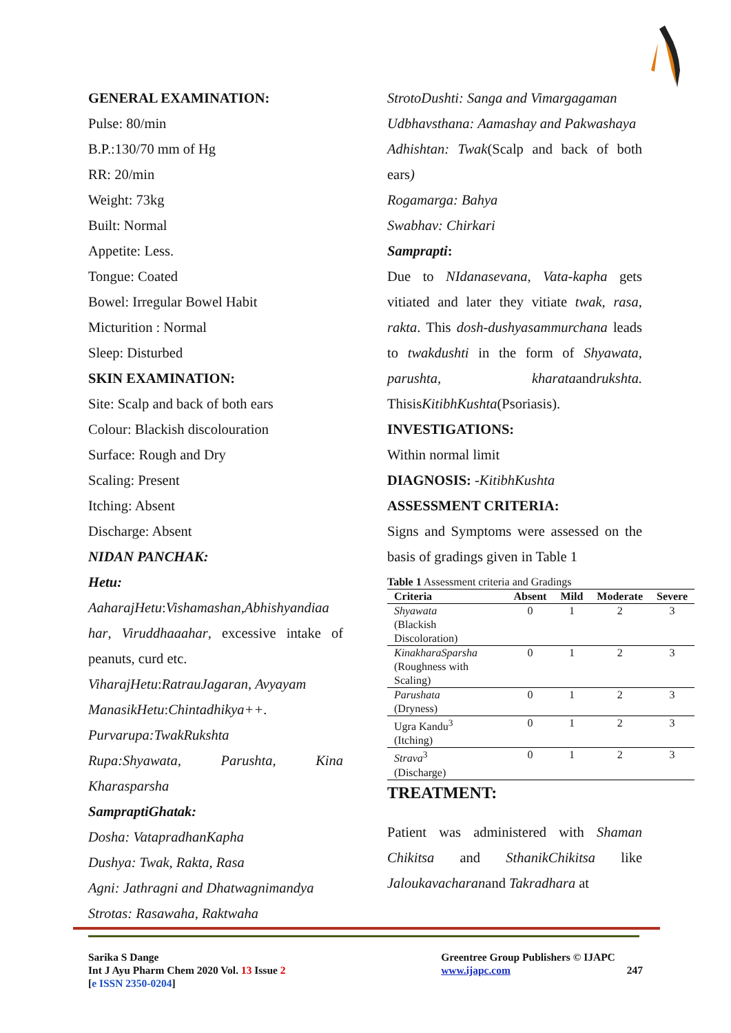GENERAL EXAMINATION:
Pulse: 80/min
B.P.:130/70 mm of Hg
RR: 20/min
Weight: 73kg
Built: Normal
Appetite: Less.
Tongue: Coated
Bowel: Irregular Bowel Habit
Micturition : Normal
Sleep: Disturbed
SKIN EXAMINATION:
Site: Scalp and back of both ears
Colour: Blackish discolouration
Surface: Rough and Dry
Scaling: Present
Itching: Absent
Discharge: Absent
NIDAN PANCHAK:
Hetu:
AaharajHetu:Vishamashan,Abhishyandiaa har, Viruddhaaahar, excessive intake of peanuts, curd etc.
ViharajHetu:RatrauJagaran, Avyayam
ManasikHetu:Chintadhikya++.
Purvarupa:TwakRukshta
Rupa:Shyawata, Parushta, Kina Kharasparsha
SampraptiGhatak:
Dosha: VatapradhanKapha
Dushya: Twak, Rakta, Rasa
Agni: Jathragni and Dhatwagnimandya
Strotas: Rasawaha, Raktwaha
StrotoDushti: Sanga and Vimargagaman
Udbhavsthana: Aamashay and Pakwashaya
Adhishtan: Twak(Scalp and back of both ears)
Rogamarga: Bahya
Swabhav: Chirkari
Samprapti:
Due to NIdanasevana, Vata-kapha gets vitiated and later they vitiate twak, rasa, rakta. This dosh-dushyasammurchana leads to twakdushti in the form of Shyawata, parushta, kharataandrukshta. ThisisKitibhKushta(Psoriasis).
INVESTIGATIONS:
Within normal limit
DIAGNOSIS: -KitibhKushta
ASSESSMENT CRITERIA:
Signs and Symptoms were assessed on the basis of gradings given in Table 1
Table 1 Assessment criteria and Gradings
| Criteria | Absent | Mild | Moderate | Severe |
| --- | --- | --- | --- | --- |
| Shyawata (Blackish Discoloration) | 0 | 1 | 2 | 3 |
| KinakharaSparsha (Roughness with Scaling) | 0 | 1 | 2 | 3 |
| Parushata (Dryness) | 0 | 1 | 2 | 3 |
| Ugra Kandu<sup>3</sup> (Itching) | 0 | 1 | 2 | 3 |
| Strava<sup>3</sup> (Discharge) | 0 | 1 | 2 | 3 |
TREATMENT:
Patient was administered with Shaman Chikitsa and SthanikChikitsa like Jaloukavacharanand Takradhara at
Sarika S Dange
Int J Ayu Pharm Chem 2020 Vol. 13 Issue 2
[e ISSN 2350-0204]
Greentree Group Publishers © IJAPC
www.ijapc.com 247